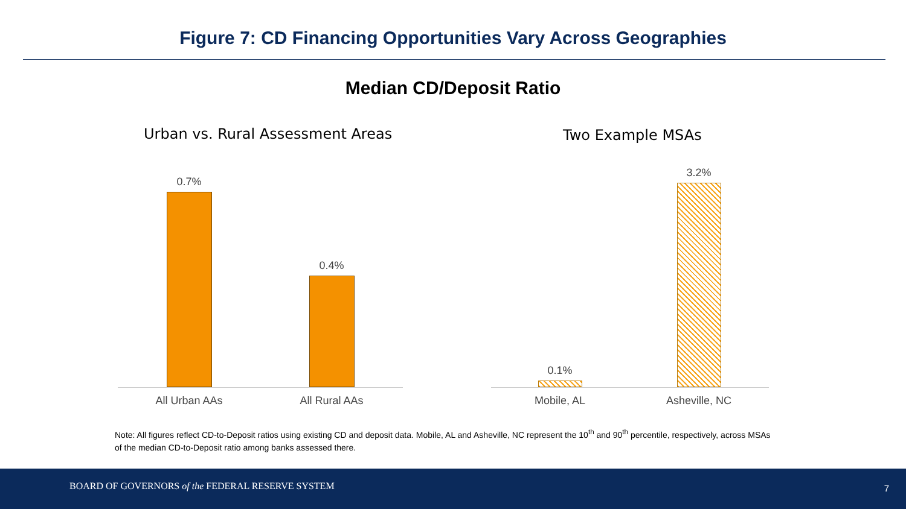Figure 7: CD Financing Opportunities Vary Across Geographies
Median CD/Deposit Ratio
Urban vs. Rural Assessment Areas
Two Example MSAs
0.7%
0.4%
0.1%
3.2%
All Urban AAs All Rural AAs Mobile, AL Asheville, NC
Note: All figures reflect CD-to-Deposit ratios using existing CD and deposit data. Mobile, AL and Asheville, NC represent the 10<sup>th</sup> and 90<sup>th</sup> percentile, respectively, across MSAs of the median CD-to-Deposit ratio among banks assessed there.
BOARD OF GOVERNORS of the FEDERAL RESERVE SYSTEM 7